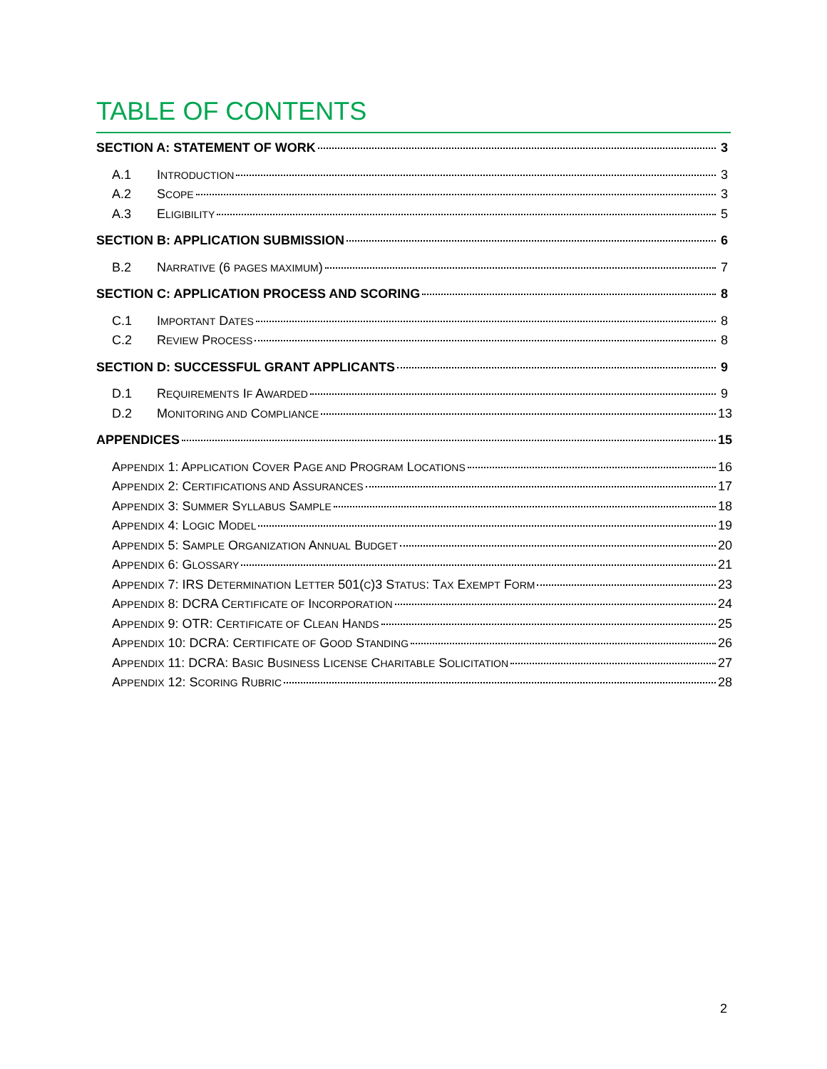TABLE OF CONTENTS
SECTION A: STATEMENT OF WORK 3
A.1 INTRODUCTION 3
A.2 SCOPE 3
A.3 ELIGIBILITY 5
SECTION B: APPLICATION SUBMISSION 6
B.2 NARRATIVE (6 PAGES MAXIMUM) 7
SECTION C: APPLICATION PROCESS AND SCORING 8
C.1 IMPORTANT DATES 8
C.2 REVIEW PROCESS 8
SECTION D: SUCCESSFUL GRANT APPLICANTS 9
D.1 REQUIREMENTS IF AWARDED 9
D.2 MONITORING AND COMPLIANCE 13
APPENDICES 15
APPENDIX 1: APPLICATION COVER PAGE AND PROGRAM LOCATIONS 16
APPENDIX 2: CERTIFICATIONS AND ASSURANCES 17
APPENDIX 3: SUMMER SYLLABUS SAMPLE 18
APPENDIX 4: LOGIC MODEL 19
APPENDIX 5: SAMPLE ORGANIZATION ANNUAL BUDGET 20
APPENDIX 6: GLOSSARY 21
APPENDIX 7: IRS DETERMINATION LETTER 501(C)3 STATUS: TAX EXEMPT FORM 23
APPENDIX 8: DCRA CERTIFICATE OF INCORPORATION 24
APPENDIX 9: OTR: CERTIFICATE OF CLEAN HANDS 25
APPENDIX 10: DCRA: CERTIFICATE OF GOOD STANDING 26
APPENDIX 11: DCRA: BASIC BUSINESS LICENSE CHARITABLE SOLICITATION 27
APPENDIX 12: SCORING RUBRIC 28
2